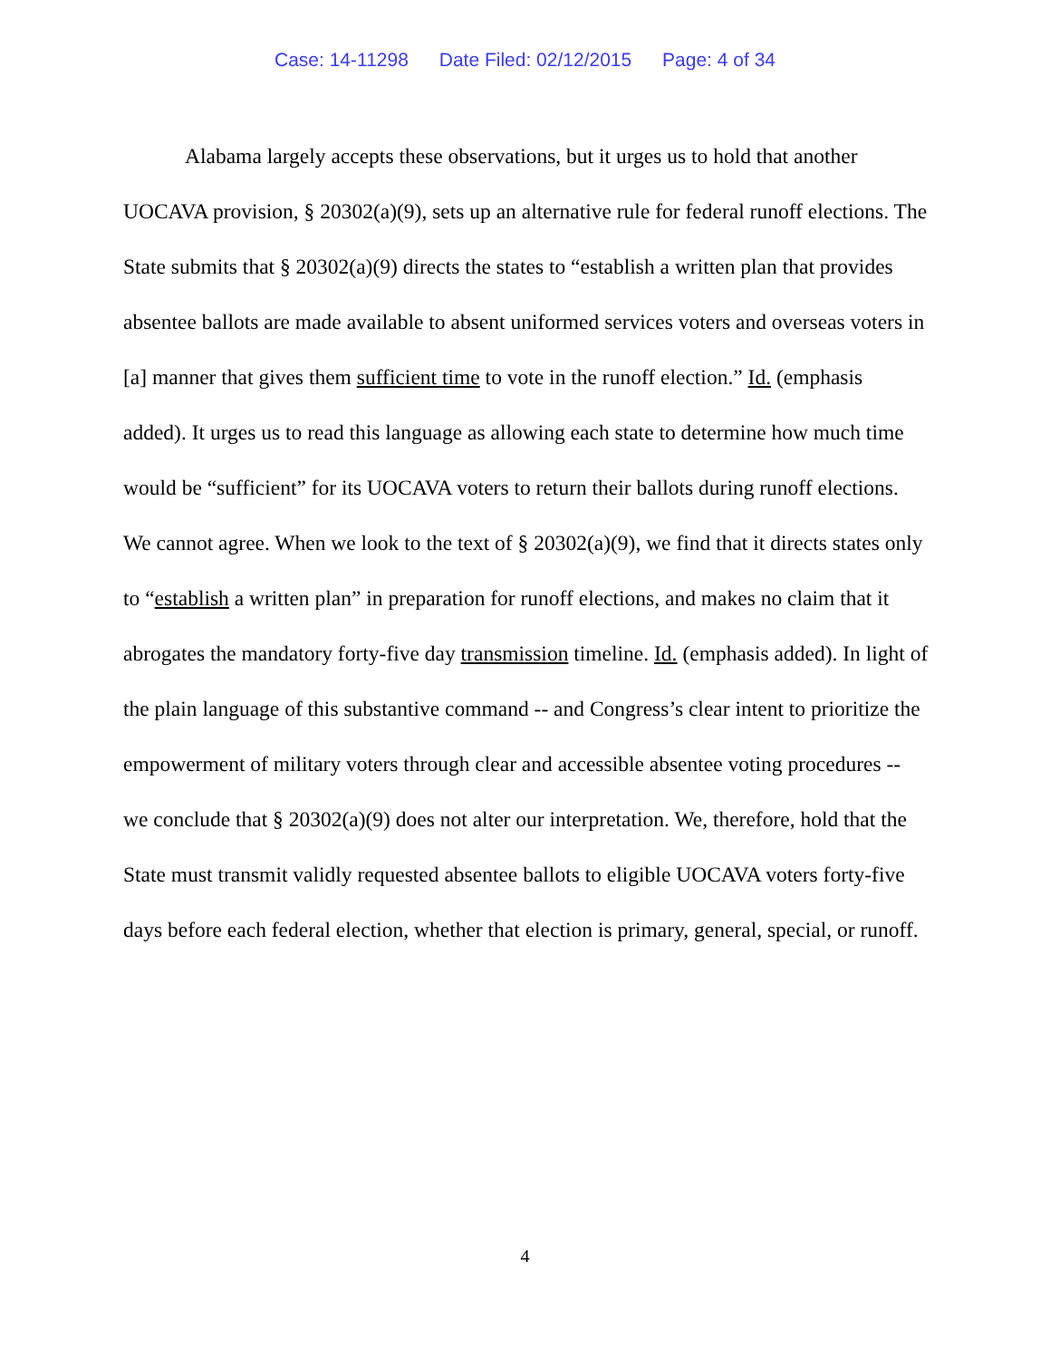Case: 14-11298 Date Filed: 02/12/2015 Page: 4 of 34
Alabama largely accepts these observations, but it urges us to hold that another UOCAVA provision, § 20302(a)(9), sets up an alternative rule for federal runoff elections. The State submits that § 20302(a)(9) directs the states to “establish a written plan that provides absentee ballots are made available to absent uniformed services voters and overseas voters in [a] manner that gives them sufficient time to vote in the runoff election.” Id. (emphasis added). It urges us to read this language as allowing each state to determine how much time would be “sufficient” for its UOCAVA voters to return their ballots during runoff elections. We cannot agree. When we look to the text of § 20302(a)(9), we find that it directs states only to “establish a written plan” in preparation for runoff elections, and makes no claim that it abrogates the mandatory forty-five day transmission timeline. Id. (emphasis added). In light of the plain language of this substantive command -- and Congress’s clear intent to prioritize the empowerment of military voters through clear and accessible absentee voting procedures -- we conclude that § 20302(a)(9) does not alter our interpretation. We, therefore, hold that the State must transmit validly requested absentee ballots to eligible UOCAVA voters forty-five days before each federal election, whether that election is primary, general, special, or runoff.
4